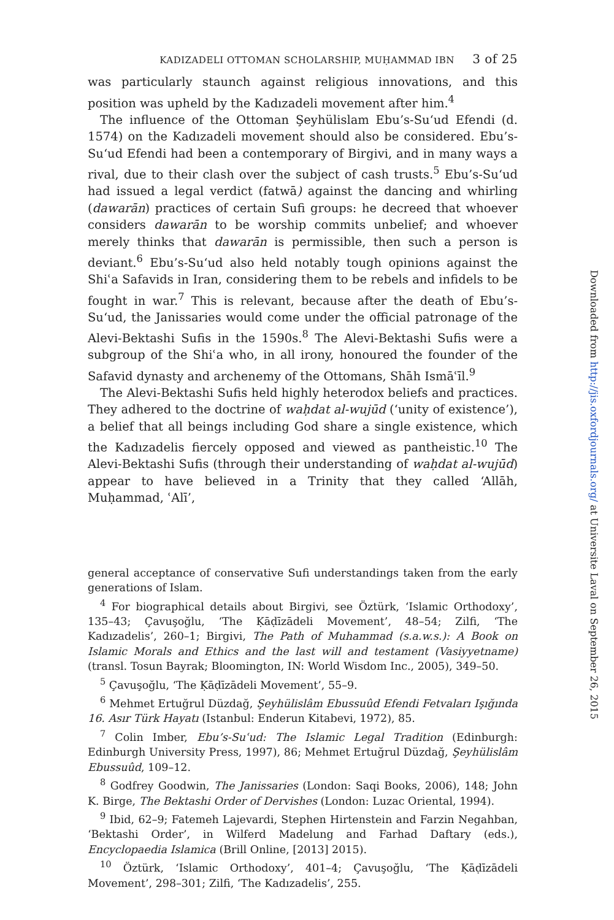KADIZADELI OTTOMAN SCHOLARSHIP, MUḤAMMAD IBN 3 of 25
was particularly staunch against religious innovations, and this position was upheld by the Kadızadeli movement after him.<sup>4</sup>
The influence of the Ottoman Şeyhülislam Ebu’s-Su‘ud Efendi (d. 1574) on the Kadızadeli movement should also be considered. Ebu’s-Su‘ud Efendi had been a contemporary of Birgivi, and in many ways a rival, due to their clash over the subject of cash trusts.<sup>5</sup> Ebu’s-Su‘ud had issued a legal verdict (fatwā) against the dancing and whirling (dawarān) practices of certain Sufi groups: he decreed that whoever considers dawarān to be worship commits unbelief; and whoever merely thinks that dawarān is permissible, then such a person is deviant.<sup>6</sup> Ebu’s-Su‘ud also held notably tough opinions against the Shiʿa Safavids in Iran, considering them to be rebels and infidels to be fought in war.<sup>7</sup> This is relevant, because after the death of Ebu’s-Su‘ud, the Janissaries would come under the official patronage of the Alevi-Bektashi Sufis in the 1590s.<sup>8</sup> The Alevi-Bektashi Sufis were a subgroup of the Shiʿa who, in all irony, honoured the founder of the Safavid dynasty and archenemy of the Ottomans, Shāh Ismāʿīl.<sup>9</sup>
The Alevi-Bektashi Sufis held highly heterodox beliefs and practices. They adhered to the doctrine of waḥdat al-wujūd (‘unity of existence’), a belief that all beings including God share a single existence, which the Kadızadelis fiercely opposed and viewed as pantheistic.<sup>10</sup> The Alevi-Bektashi Sufis (through their understanding of waḥdat al-wujūd) appear to have believed in a Trinity that they called ‘Allāh, Muḥammad, ʿAlī’,
general acceptance of conservative Sufi understandings taken from the early generations of Islam.
<sup>4</sup> For biographical details about Birgivi, see Öztürk, ‘Islamic Orthodoxy’, 135–43; Çavuşoğlu, ‘The Ḳāḍīzādeli Movement’, 48–54; Zilfi, ‘The Kadızadelis’, 260–1; Birgivi, The Path of Muhammad (s.a.w.s.): A Book on Islamic Morals and Ethics and the last will and testament (Vasiyyetname) (transl. Tosun Bayrak; Bloomington, IN: World Wisdom Inc., 2005), 349–50.
<sup>5</sup> Çavuşoğlu, ‘The Ḳāḍīzādeli Movement’, 55–9.
<sup>6</sup> Mehmet Ertuğrul Düzdağ, Şeyhülislâm Ebussuûd Efendi Fetvaları Işığında 16. Asır Türk Hayatı (Istanbul: Enderun Kitabevi, 1972), 85.
<sup>7</sup> Colin Imber, Ebu’s-Suʿud: The Islamic Legal Tradition (Edinburgh: Edinburgh University Press, 1997), 86; Mehmet Ertuğrul Düzdağ, Şeyhülislâm Ebussuûd, 109–12.
<sup>8</sup> Godfrey Goodwin, The Janissaries (London: Saqi Books, 2006), 148; John K. Birge, The Bektashi Order of Dervishes (London: Luzac Oriental, 1994).
<sup>9</sup> Ibid, 62–9; Fatemeh Lajevardi, Stephen Hirtenstein and Farzin Negahban, ‘Bektashi Order’, in Wilferd Madelung and Farhad Daftary (eds.), Encyclopaedia Islamica (Brill Online, [2013] 2015).
<sup>10</sup> Öztürk, ‘Islamic Orthodoxy’, 401–4; Çavuşoğlu, ‘The Ḳāḍīzādeli Movement’, 298–301; Zilfi, ‘The Kadızadelis’, 255.
Downloaded from http://jis.oxfordjournals.org/ at Universite Laval on September 26, 2015